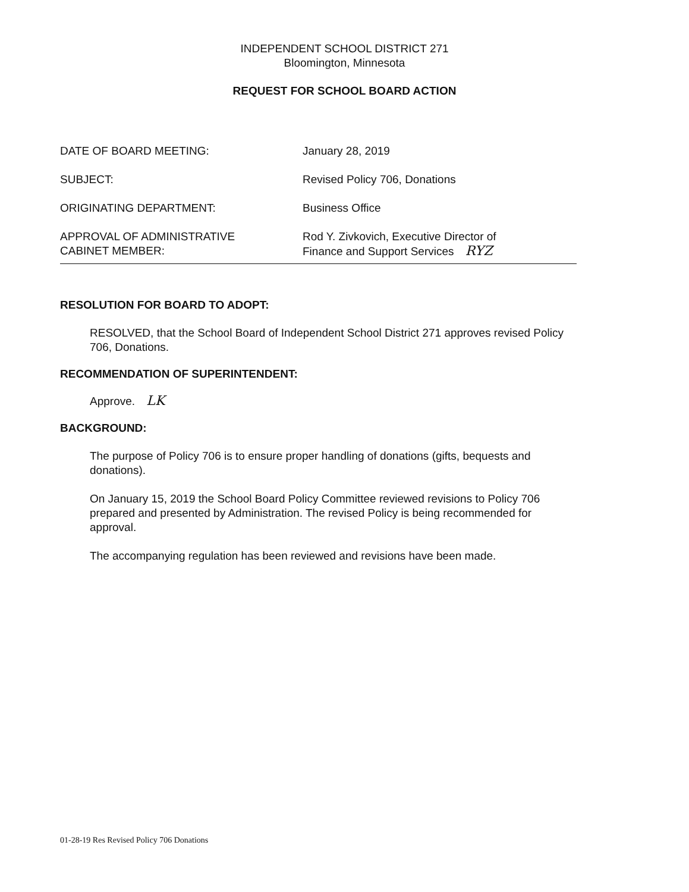INDEPENDENT SCHOOL DISTRICT 271
Bloomington, Minnesota
REQUEST FOR SCHOOL BOARD ACTION
DATE OF BOARD MEETING: January 28, 2019
SUBJECT: Revised Policy 706, Donations
ORIGINATING DEPARTMENT: Business Office
APPROVAL OF ADMINISTRATIVE
CABINET MEMBER:
Rod Y. Zivkovich, Executive Director of
Finance and Support Services RYZ
RESOLUTION FOR BOARD TO ADOPT:
RESOLVED, that the School Board of Independent School District 271 approves revised Policy 706, Donations.
RECOMMENDATION OF SUPERINTENDENT:
Approve. LK
BACKGROUND:
The purpose of Policy 706 is to ensure proper handling of donations (gifts, bequests and donations).
On January 15, 2019 the School Board Policy Committee reviewed revisions to Policy 706 prepared and presented by Administration. The revised Policy is being recommended for approval.
The accompanying regulation has been reviewed and revisions have been made.
01-28-19 Res Revised Policy 706 Donations